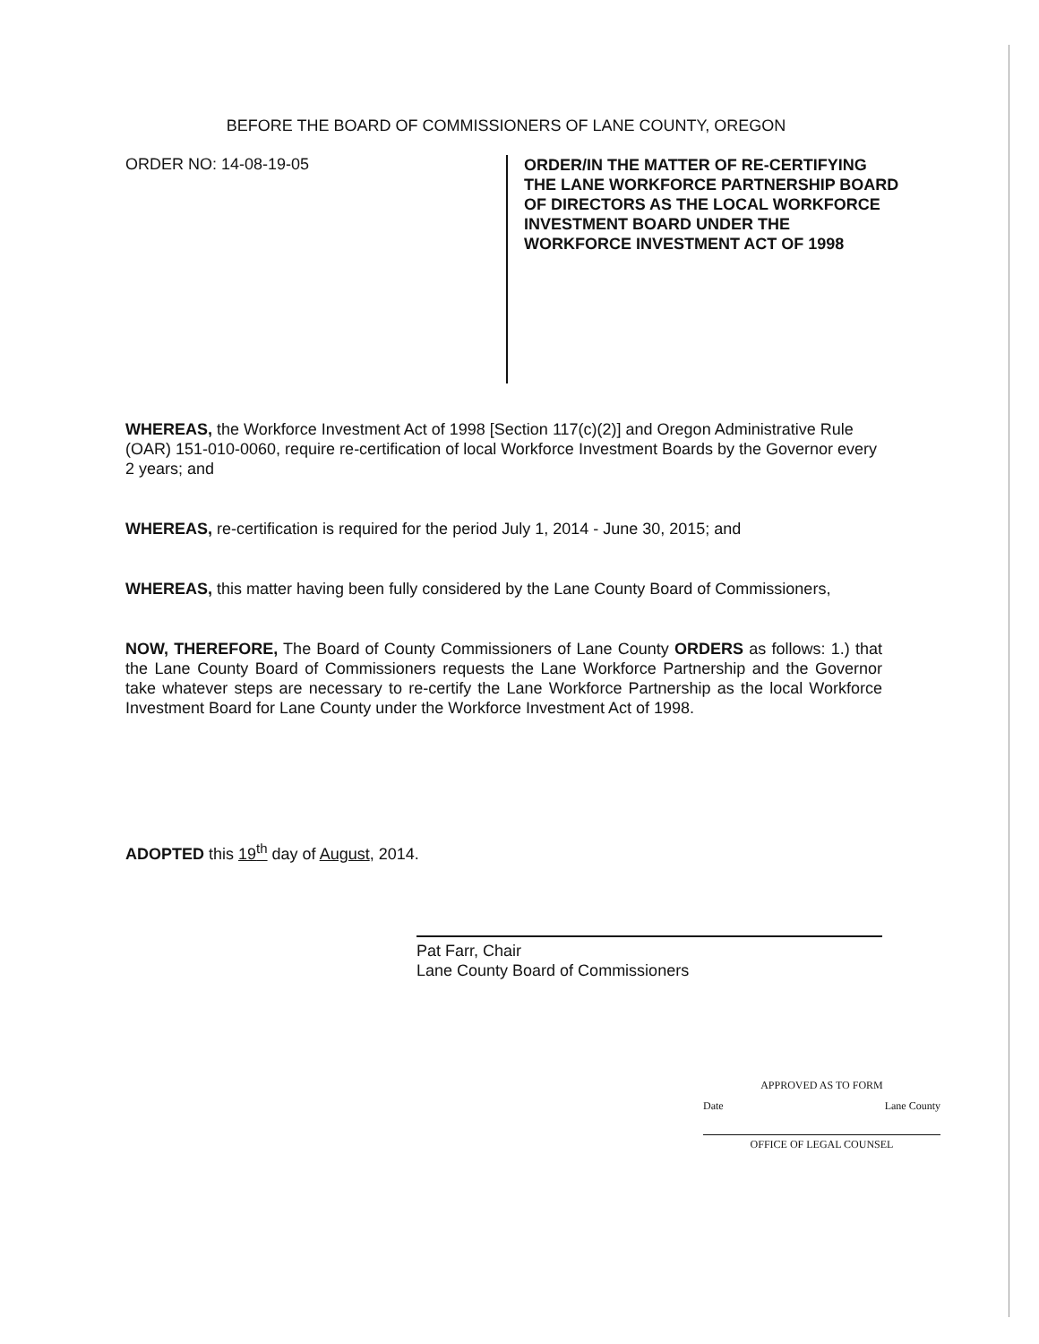BEFORE THE BOARD OF COMMISSIONERS OF LANE COUNTY, OREGON
ORDER NO: 14-08-19-05
ORDER/IN THE MATTER OF RE-CERTIFYING THE LANE WORKFORCE PARTNERSHIP BOARD OF DIRECTORS AS THE LOCAL WORKFORCE INVESTMENT BOARD UNDER THE WORKFORCE INVESTMENT ACT OF 1998
WHEREAS, the Workforce Investment Act of 1998 [Section 117(c)(2)] and Oregon Administrative Rule (OAR) 151-010-0060, require re-certification of local Workforce Investment Boards by the Governor every 2 years; and
WHEREAS, re-certification is required for the period July 1, 2014 - June 30, 2015; and
WHEREAS, this matter having been fully considered by the Lane County Board of Commissioners,
NOW, THEREFORE, The Board of County Commissioners of Lane County ORDERS as follows: 1.) that the Lane County Board of Commissioners requests the Lane Workforce Partnership and the Governor take whatever steps are necessary to re-certify the Lane Workforce Partnership as the local Workforce Investment Board for Lane County under the Workforce Investment Act of 1998.
ADOPTED this 19<sup>th</sup> day of August, 2014.
Pat Farr, Chair
Lane County Board of Commissioners
APPROVED AS TO FORM
Date Lane County
OFFICE OF LEGAL COUNSEL